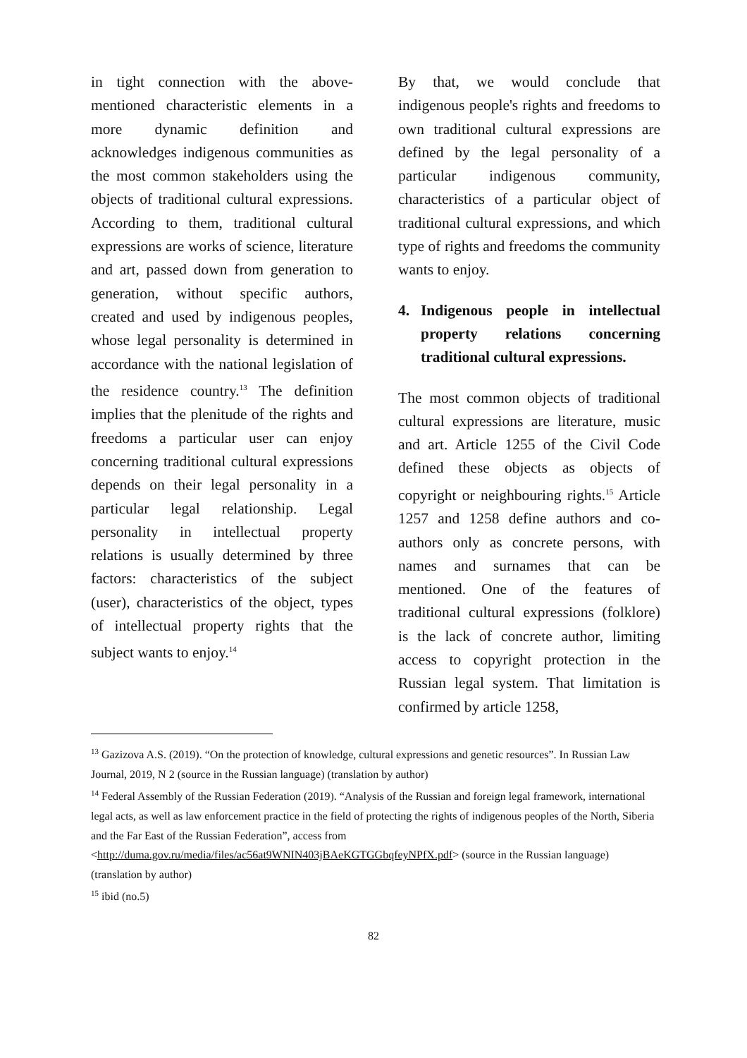in tight connection with the above-mentioned characteristic elements in a more dynamic definition and acknowledges indigenous communities as the most common stakeholders using the objects of traditional cultural expressions. According to them, traditional cultural expressions are works of science, literature and art, passed down from generation to generation, without specific authors, created and used by indigenous peoples, whose legal personality is determined in accordance with the national legislation of the residence country.<sup>13</sup> The definition implies that the plenitude of the rights and freedoms a particular user can enjoy concerning traditional cultural expressions depends on their legal personality in a particular legal relationship. Legal personality in intellectual property relations is usually determined by three factors: characteristics of the subject (user), characteristics of the object, types of intellectual property rights that the subject wants to enjoy.<sup>14</sup>
By that, we would conclude that indigenous people's rights and freedoms to own traditional cultural expressions are defined by the legal personality of a particular indigenous community, characteristics of a particular object of traditional cultural expressions, and which type of rights and freedoms the community wants to enjoy.
4. Indigenous people in intellectual property relations concerning traditional cultural expressions.
The most common objects of traditional cultural expressions are literature, music and art. Article 1255 of the Civil Code defined these objects as objects of copyright or neighbouring rights.<sup>15</sup> Article 1257 and 1258 define authors and co-authors only as concrete persons, with names and surnames that can be mentioned. One of the features of traditional cultural expressions (folklore) is the lack of concrete author, limiting access to copyright protection in the Russian legal system. That limitation is confirmed by article 1258,
<sup>13</sup> Gazizova A.S. (2019). “On the protection of knowledge, cultural expressions and genetic resources”. In Russian Law Journal, 2019, N 2 (source in the Russian language) (translation by author)
<sup>14</sup> Federal Assembly of the Russian Federation (2019). “Analysis of the Russian and foreign legal framework, international legal acts, as well as law enforcement practice in the field of protecting the rights of indigenous peoples of the North, Siberia and the Far East of the Russian Federation”, access from <http://duma.gov.ru/media/files/ac56at9WNIN403jBAeKGTGGbqfeyNPfX.pdf> (source in the Russian language) (translation by author)
<sup>15</sup> ibid (no.5)
82